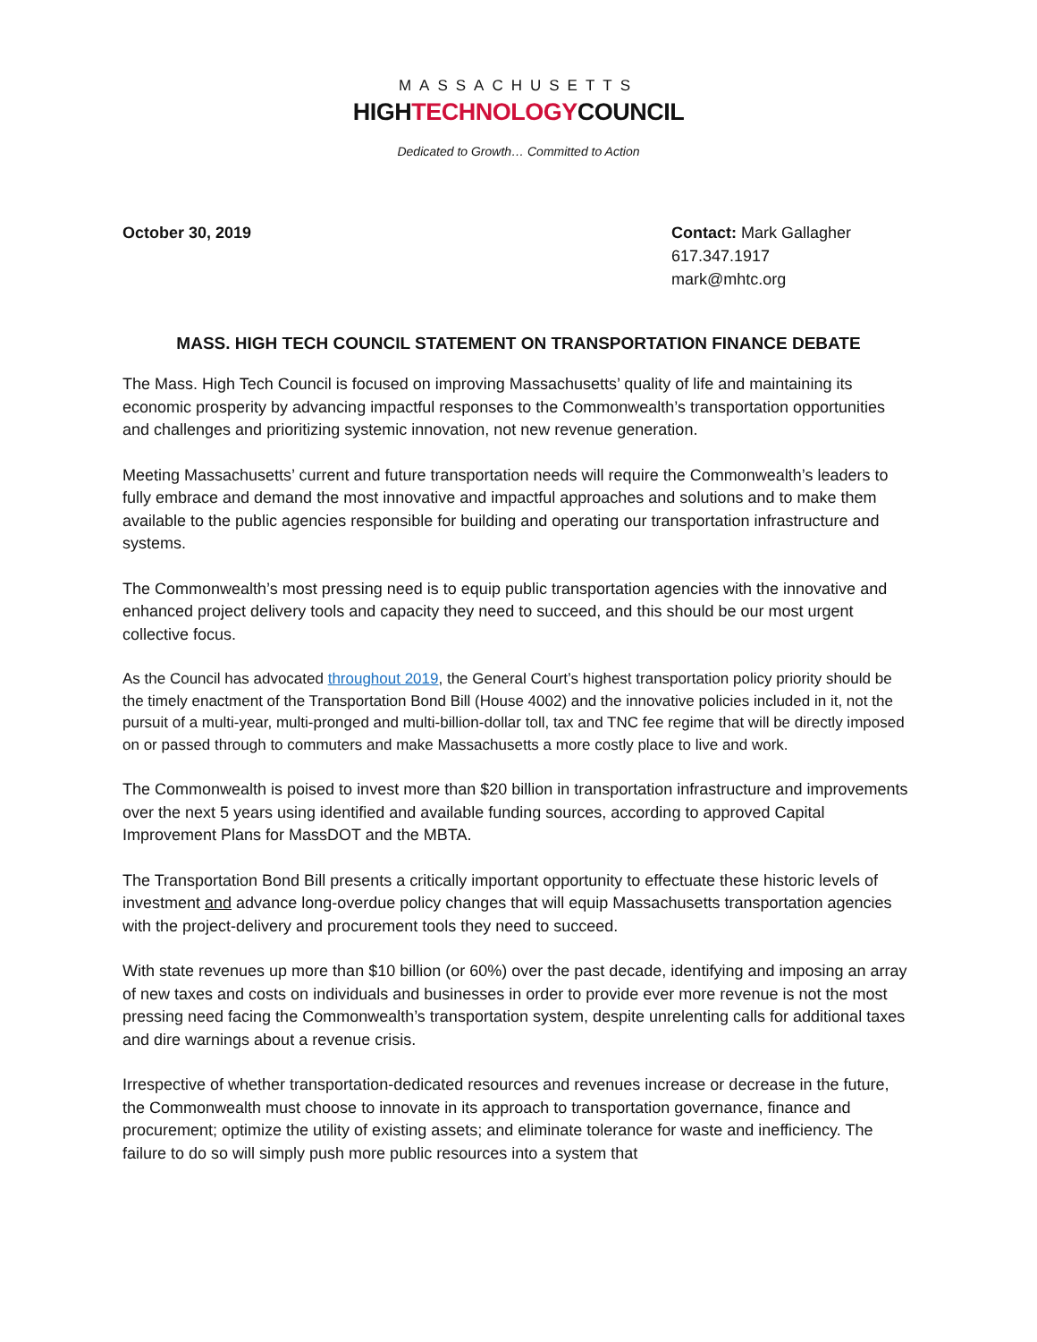MASSACHUSETTS
HIGHTECHNOLOGYCOUNCIL
Dedicated to Growth… Committed to Action
October 30, 2019 Contact: Mark Gallagher
617.347.1917
mark@mhtc.org
MASS. HIGH TECH COUNCIL STATEMENT ON TRANSPORTATION FINANCE DEBATE
The Mass. High Tech Council is focused on improving Massachusetts’ quality of life and maintaining its economic prosperity by advancing impactful responses to the Commonwealth’s transportation opportunities and challenges and prioritizing systemic innovation, not new revenue generation.
Meeting Massachusetts’ current and future transportation needs will require the Commonwealth’s leaders to fully embrace and demand the most innovative and impactful approaches and solutions and to make them available to the public agencies responsible for building and operating our transportation infrastructure and systems.
The Commonwealth’s most pressing need is to equip public transportation agencies with the innovative and enhanced project delivery tools and capacity they need to succeed, and this should be our most urgent collective focus.
As the Council has advocated throughout 2019, the General Court’s highest transportation policy priority should be the timely enactment of the Transportation Bond Bill (House 4002) and the innovative policies included in it, not the pursuit of a multi-year, multi-pronged and multi-billion-dollar toll, tax and TNC fee regime that will be directly imposed on or passed through to commuters and make Massachusetts a more costly place to live and work.
The Commonwealth is poised to invest more than $20 billion in transportation infrastructure and improvements over the next 5 years using identified and available funding sources, according to approved Capital Improvement Plans for MassDOT and the MBTA.
The Transportation Bond Bill presents a critically important opportunity to effectuate these historic levels of investment and advance long-overdue policy changes that will equip Massachusetts transportation agencies with the project-delivery and procurement tools they need to succeed.
With state revenues up more than $10 billion (or 60%) over the past decade, identifying and imposing an array of new taxes and costs on individuals and businesses in order to provide ever more revenue is not the most pressing need facing the Commonwealth’s transportation system, despite unrelenting calls for additional taxes and dire warnings about a revenue crisis.
Irrespective of whether transportation-dedicated resources and revenues increase or decrease in the future, the Commonwealth must choose to innovate in its approach to transportation governance, finance and procurement; optimize the utility of existing assets; and eliminate tolerance for waste and inefficiency. The failure to do so will simply push more public resources into a system that